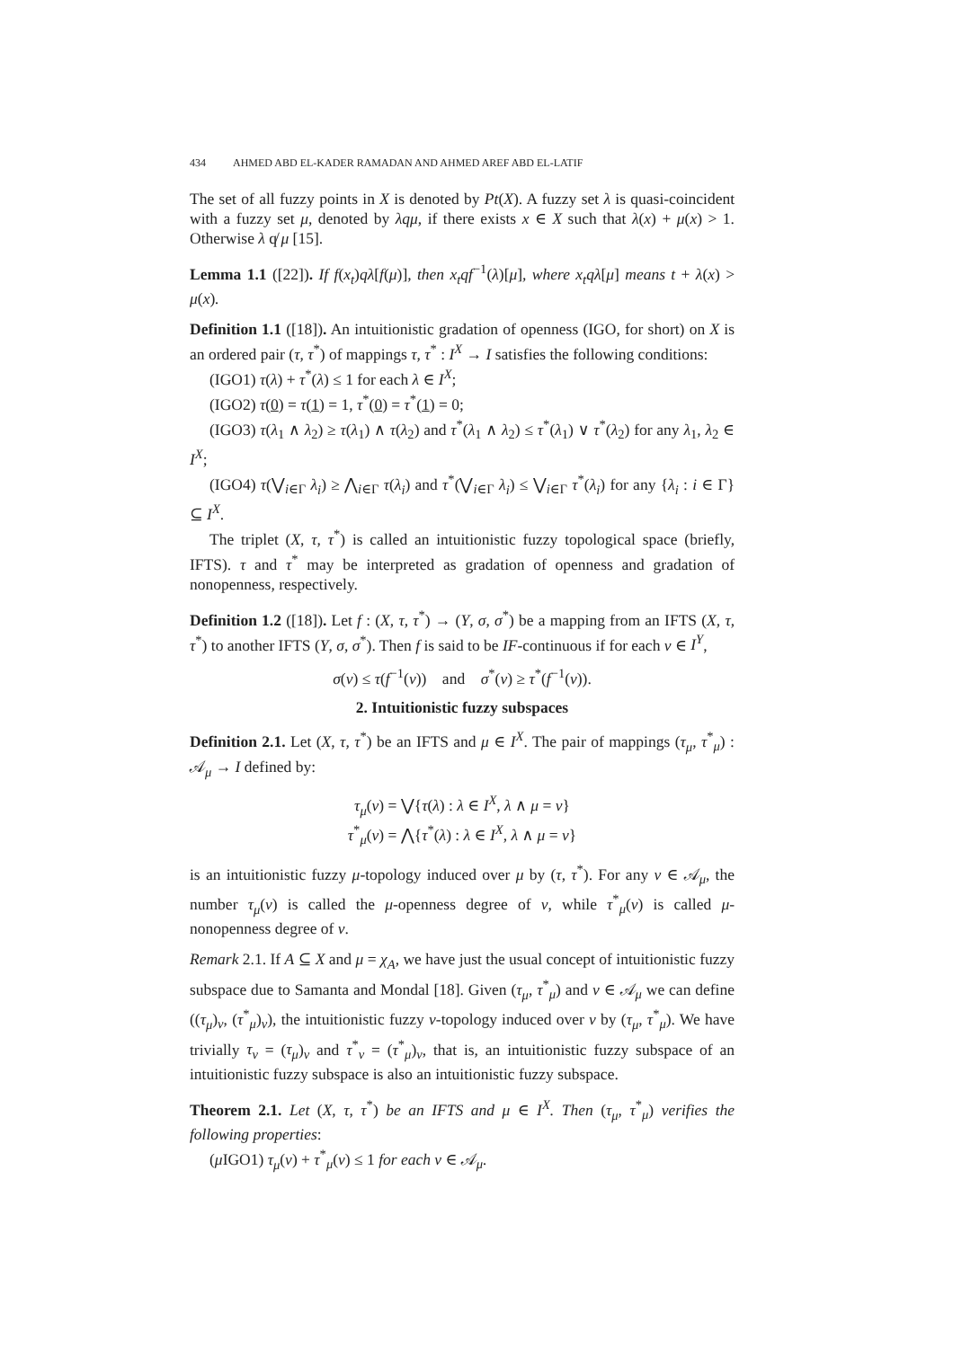434 AHMED ABD EL-KADER RAMADAN AND AHMED AREF ABD EL-LATIF
The set of all fuzzy points in X is denoted by Pt(X). A fuzzy set λ is quasi-coincident with a fuzzy set μ, denoted by λqμ, if there exists x ∈ X such that λ(x) + μ(x) > 1. Otherwise λ q̸ μ [15].
Lemma 1.1 ([22]). If f(x<sub>t</sub>)qλ[f(μ)], then x<sub>t</sub>qf<sup>−1</sup>(λ)[μ], where x<sub>t</sub>qλ[μ] means t + λ(x) > μ(x).
Definition 1.1 ([18]). An intuitionistic gradation of openness (IGO, for short) on X is an ordered pair (τ, τ<sup>*</sup>) of mappings τ, τ<sup>*</sup> : I<sup>X</sup> → I satisfies the following conditions:
(IGO1) τ(λ) + τ<sup>*</sup>(λ) ≤ 1 for each λ ∈ I<sup>X</sup>;
(IGO2) τ(0) = τ(1) = 1, τ<sup>*</sup>(0) = τ<sup>*</sup>(1) = 0;
(IGO3) τ(λ<sub>1</sub> ∧ λ<sub>2</sub>) ≥ τ(λ<sub>1</sub>) ∧ τ(λ<sub>2</sub>) and τ<sup>*</sup>(λ<sub>1</sub> ∧ λ<sub>2</sub>) ≤ τ<sup>*</sup>(λ<sub>1</sub>) ∨ τ<sup>*</sup>(λ<sub>2</sub>) for any λ<sub>1</sub>, λ<sub>2</sub> ∈ I<sup>X</sup>;
(IGO4) τ(⋁<sub>i∈Γ</sub> λ<sub>i</sub>) ≥ ⋀<sub>i∈Γ</sub> τ(λ<sub>i</sub>) and τ<sup>*</sup>(⋁<sub>i∈Γ</sub> λ<sub>i</sub>) ≤ ⋁<sub>i∈Γ</sub> τ<sup>*</sup>(λ<sub>i</sub>) for any {λ<sub>i</sub> : i ∈ Γ} ⊆ I<sup>X</sup>.
The triplet (X, τ, τ<sup>*</sup>) is called an intuitionistic fuzzy topological space (briefly, IFTS). τ and τ<sup>*</sup> may be interpreted as gradation of openness and gradation of nonopenness, respectively.
Definition 1.2 ([18]). Let f : (X, τ, τ<sup>*</sup>) → (Y, σ, σ<sup>*</sup>) be a mapping from an IFTS (X, τ, τ<sup>*</sup>) to another IFTS (Y, σ, σ<sup>*</sup>). Then f is said to be IF-continuous if for each ν ∈ I<sup>Y</sup>,
σ(ν) ≤ τ(f<sup>−1</sup>(ν)) and σ<sup>*</sup>(ν) ≥ τ<sup>*</sup>(f<sup>−1</sup>(ν)).
2. Intuitionistic fuzzy subspaces
Definition 2.1. Let (X, τ, τ<sup>*</sup>) be an IFTS and μ ∈ I<sup>X</sup>. The pair of mappings (τ<sub>μ</sub>, τ<sup>*</sup><sub>μ</sub>) : 𝒜<sub>μ</sub> → I defined by:
τ<sub>μ</sub>(ν) = ⋁{τ(λ) : λ ∈ I<sup>X</sup>, λ ∧ μ = ν}
τ<sup>*</sup><sub>μ</sub>(ν) = ⋀{τ<sup>*</sup>(λ) : λ ∈ I<sup>X</sup>, λ ∧ μ = ν}
is an intuitionistic fuzzy μ-topology induced over μ by (τ, τ<sup>*</sup>). For any ν ∈ 𝒜<sub>μ</sub>, the number τ<sub>μ</sub>(ν) is called the μ-openness degree of ν, while τ<sup>*</sup><sub>μ</sub>(ν) is called μ-nonopenness degree of ν.
Remark 2.1. If A ⊆ X and μ = χ<sub>A</sub>, we have just the usual concept of intuitionistic fuzzy subspace due to Samanta and Mondal [18]. Given (τ<sub>μ</sub>, τ<sup>*</sup><sub>μ</sub>) and ν ∈ 𝒜<sub>μ</sub> we can define ((τ<sub>μ</sub>)<sub>ν</sub>, (τ<sup>*</sup><sub>μ</sub>)<sub>ν</sub>), the intuitionistic fuzzy ν-topology induced over ν by (τ<sub>μ</sub>, τ<sup>*</sup><sub>μ</sub>). We have trivially τ<sub>ν</sub> = (τ<sub>μ</sub>)<sub>ν</sub> and τ<sup>*</sup><sub>ν</sub> = (τ<sup>*</sup><sub>μ</sub>)<sub>ν</sub>, that is, an intuitionistic fuzzy subspace of an intuitionistic fuzzy subspace is also an intuitionistic fuzzy subspace.
Theorem 2.1. Let (X, τ, τ<sup>*</sup>) be an IFTS and μ ∈ I<sup>X</sup>. Then (τ<sub>μ</sub>, τ<sup>*</sup><sub>μ</sub>) verifies the following properties:
(μ IGO1) τ<sub>μ</sub>(ν) + τ<sup>*</sup><sub>μ</sub>(ν) ≤ 1 for each ν ∈ 𝒜<sub>μ</sub>.